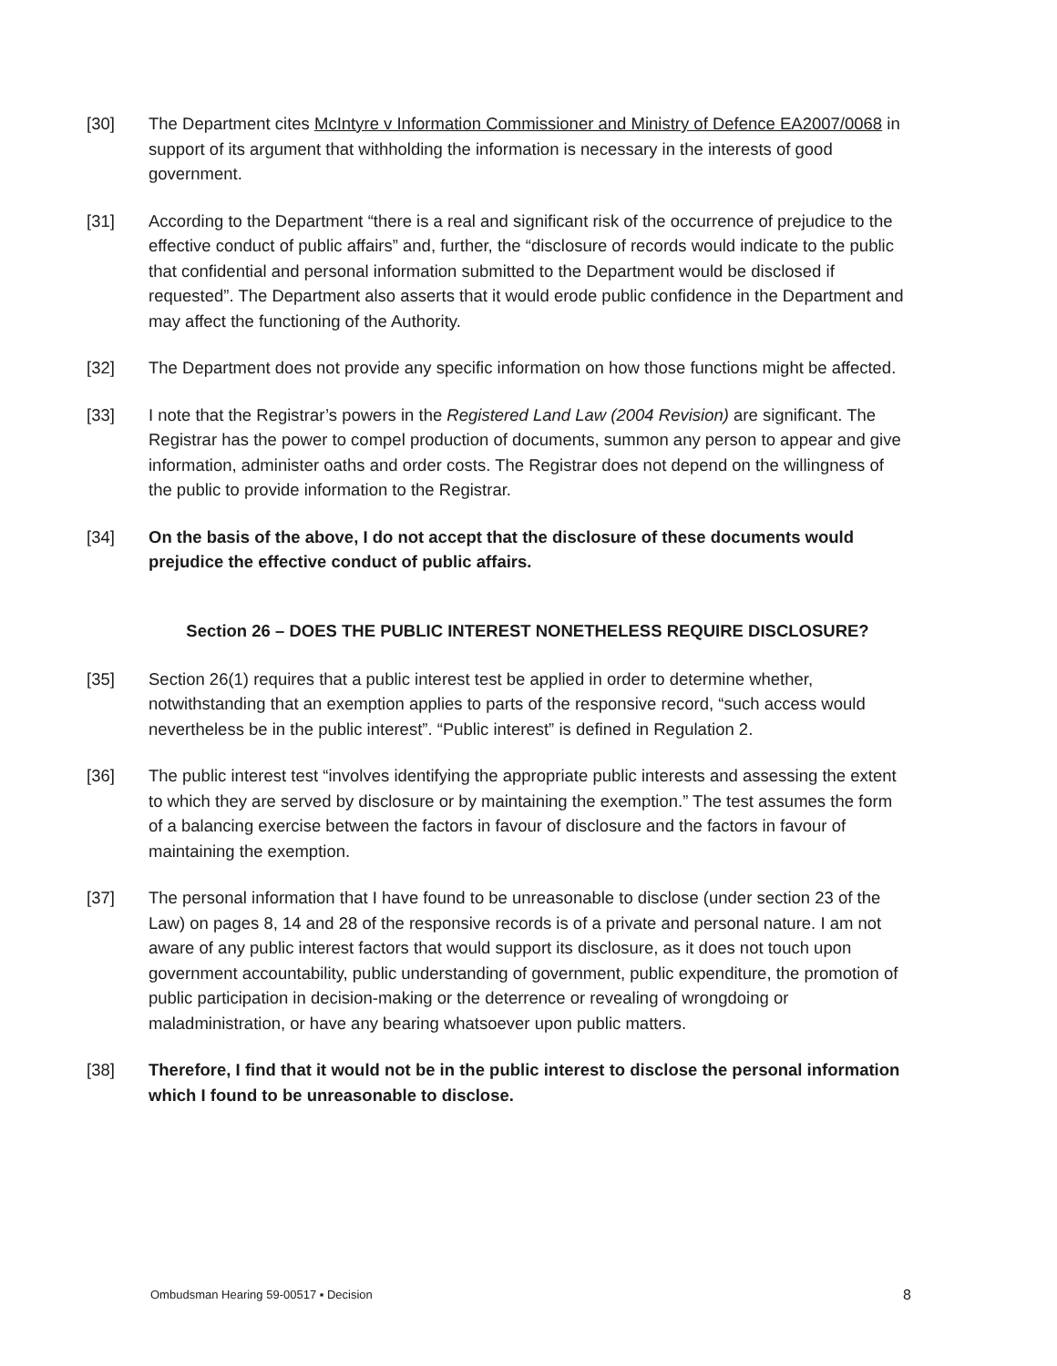[30] The Department cites McIntyre v Information Commissioner and Ministry of Defence EA2007/0068 in support of its argument that withholding the information is necessary in the interests of good government.
[31] According to the Department “there is a real and significant risk of the occurrence of prejudice to the effective conduct of public affairs” and, further, the “disclosure of records would indicate to the public that confidential and personal information submitted to the Department would be disclosed if requested”. The Department also asserts that it would erode public confidence in the Department and may affect the functioning of the Authority.
[32] The Department does not provide any specific information on how those functions might be affected.
[33] I note that the Registrar’s powers in the Registered Land Law (2004 Revision) are significant. The Registrar has the power to compel production of documents, summon any person to appear and give information, administer oaths and order costs. The Registrar does not depend on the willingness of the public to provide information to the Registrar.
[34] On the basis of the above, I do not accept that the disclosure of these documents would prejudice the effective conduct of public affairs.
Section 26 – DOES THE PUBLIC INTEREST NONETHELESS REQUIRE DISCLOSURE?
[35] Section 26(1) requires that a public interest test be applied in order to determine whether, notwithstanding that an exemption applies to parts of the responsive record, “such access would nevertheless be in the public interest”. “Public interest” is defined in Regulation 2.
[36] The public interest test “involves identifying the appropriate public interests and assessing the extent to which they are served by disclosure or by maintaining the exemption.” The test assumes the form of a balancing exercise between the factors in favour of disclosure and the factors in favour of maintaining the exemption.
[37] The personal information that I have found to be unreasonable to disclose (under section 23 of the Law) on pages 8, 14 and 28 of the responsive records is of a private and personal nature. I am not aware of any public interest factors that would support its disclosure, as it does not touch upon government accountability, public understanding of government, public expenditure, the promotion of public participation in decision-making or the deterrence or revealing of wrongdoing or maladministration, or have any bearing whatsoever upon public matters.
[38] Therefore, I find that it would not be in the public interest to disclose the personal information which I found to be unreasonable to disclose.
Ombudsman Hearing 59-00517 ▪ Decision 8